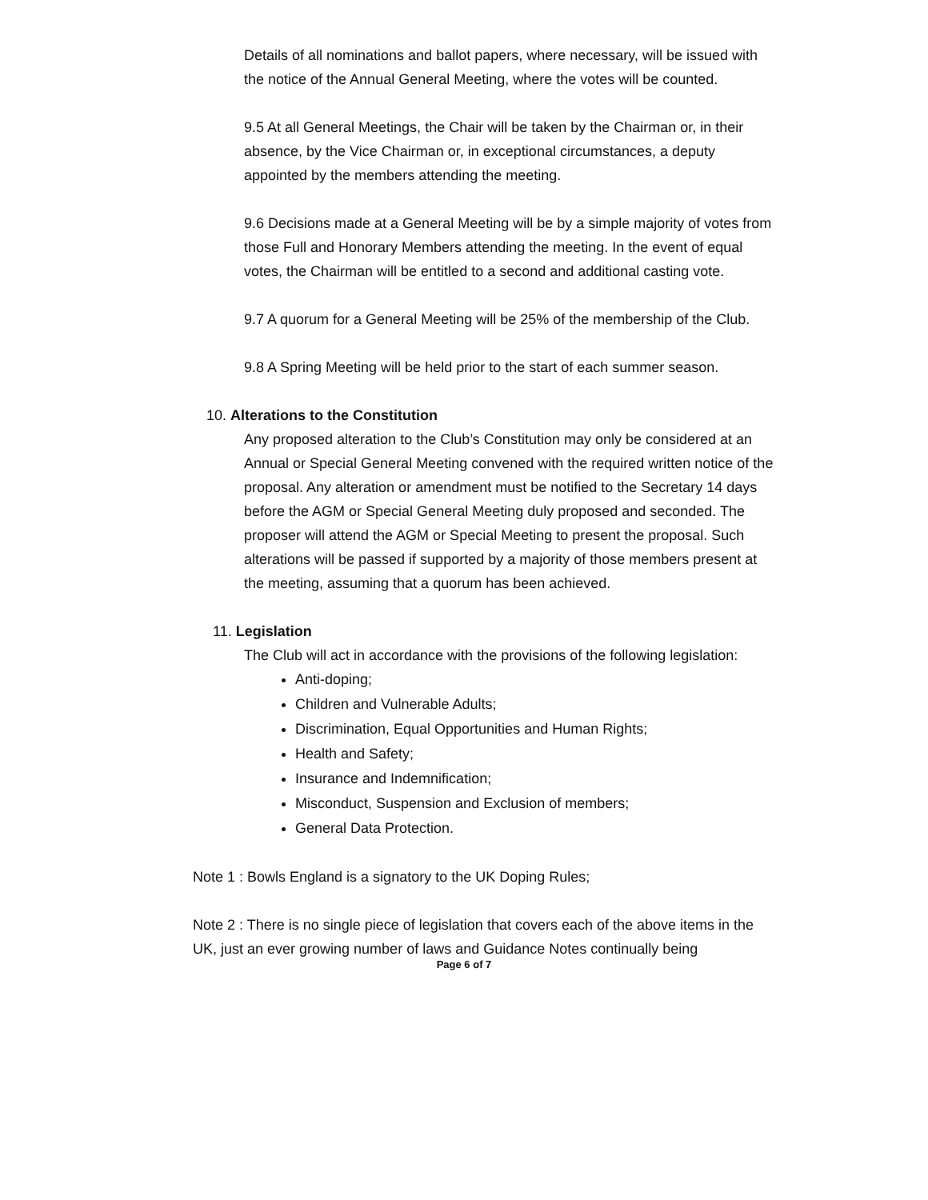Details of all nominations and ballot papers, where necessary, will be issued with the notice of the Annual General Meeting, where the votes will be counted.
9.5 At all General Meetings, the Chair will be taken by the Chairman or, in their absence, by the Vice Chairman or, in exceptional circumstances, a deputy appointed by the members attending the meeting.
9.6 Decisions made at a General Meeting will be by a simple majority of votes from those Full and Honorary Members attending the meeting. In the event of equal votes, the Chairman will be entitled to a second and additional casting vote.
9.7 A quorum for a General Meeting will be 25% of the membership of the Club.
9.8 A Spring Meeting will be held prior to the start of each summer season.
10. Alterations to the Constitution
Any proposed alteration to the Club’s Constitution may only be considered at an Annual or Special General Meeting convened with the required written notice of the proposal. Any alteration or amendment must be notified to the Secretary 14 days before the AGM or Special General Meeting duly proposed and seconded. The proposer will attend the AGM or Special Meeting to present the proposal. Such alterations will be passed if supported by a majority of those members present at the meeting, assuming that a quorum has been achieved.
11. Legislation
The Club will act in accordance with the provisions of the following legislation:
Anti-doping;
Children and Vulnerable Adults;
Discrimination, Equal Opportunities and Human Rights;
Health and Safety;
Insurance and Indemnification;
Misconduct, Suspension and Exclusion of members;
General Data Protection.
Note 1 : Bowls England is a signatory to the UK Doping Rules;
Note 2 : There is no single piece of legislation that covers each of the above items in the UK, just an ever growing number of laws and Guidance Notes continually being
Page 6 of 7